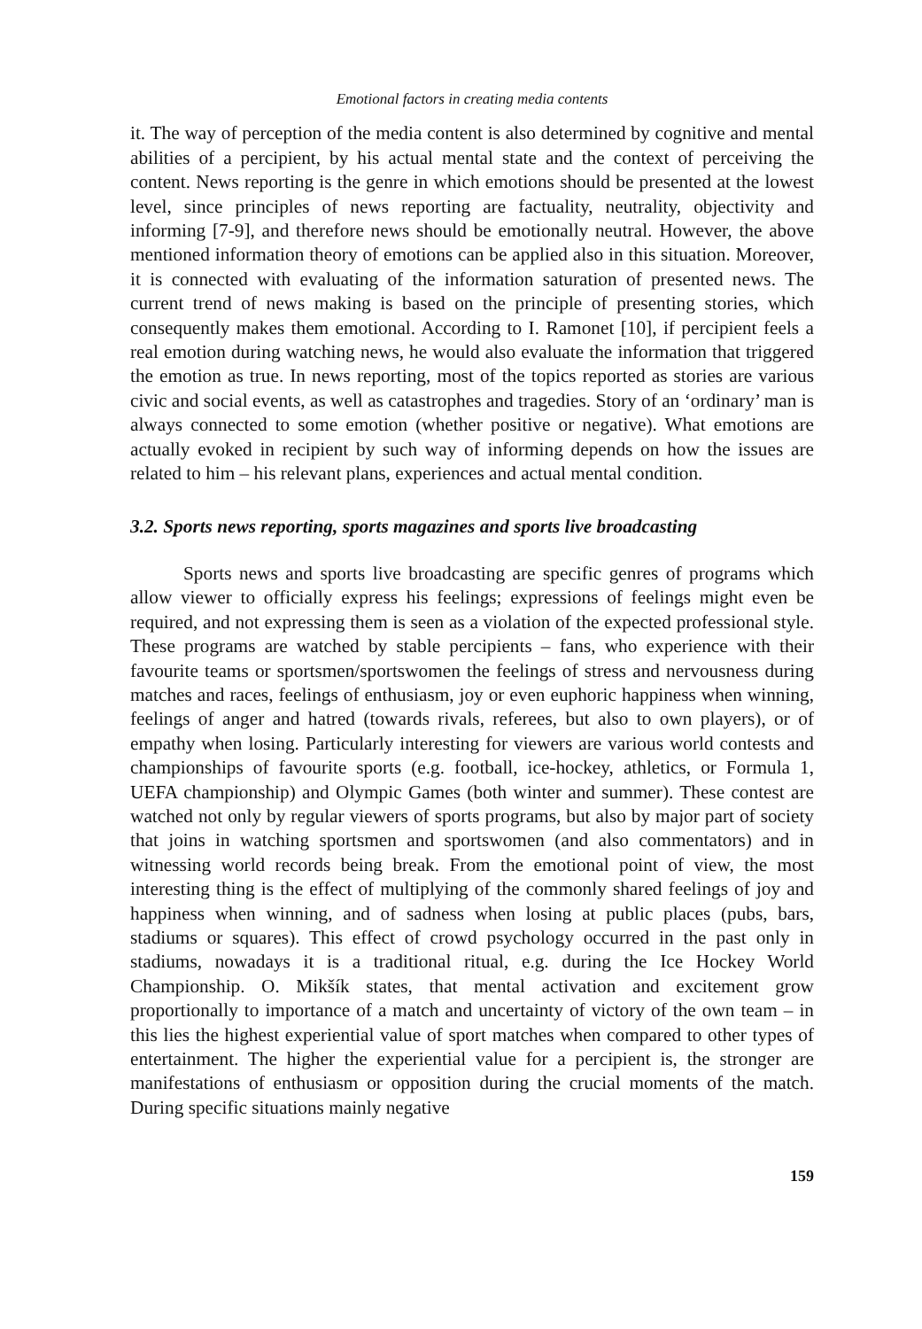Emotional factors in creating media contents
it. The way of perception of the media content is also determined by cognitive and mental abilities of a percipient, by his actual mental state and the context of perceiving the content. News reporting is the genre in which emotions should be presented at the lowest level, since principles of news reporting are factuality, neutrality, objectivity and informing [7-9], and therefore news should be emotionally neutral. However, the above mentioned information theory of emotions can be applied also in this situation. Moreover, it is connected with evaluating of the information saturation of presented news. The current trend of news making is based on the principle of presenting stories, which consequently makes them emotional. According to I. Ramonet [10], if percipient feels a real emotion during watching news, he would also evaluate the information that triggered the emotion as true. In news reporting, most of the topics reported as stories are various civic and social events, as well as catastrophes and tragedies. Story of an ‘ordinary’ man is always connected to some emotion (whether positive or negative). What emotions are actually evoked in recipient by such way of informing depends on how the issues are related to him – his relevant plans, experiences and actual mental condition.
3.2. Sports news reporting, sports magazines and sports live broadcasting
Sports news and sports live broadcasting are specific genres of programs which allow viewer to officially express his feelings; expressions of feelings might even be required, and not expressing them is seen as a violation of the expected professional style. These programs are watched by stable percipients – fans, who experience with their favourite teams or sportsmen/sportswomen the feelings of stress and nervousness during matches and races, feelings of enthusiasm, joy or even euphoric happiness when winning, feelings of anger and hatred (towards rivals, referees, but also to own players), or of empathy when losing. Particularly interesting for viewers are various world contests and championships of favourite sports (e.g. football, ice-hockey, athletics, or Formula 1, UEFA championship) and Olympic Games (both winter and summer). These contest are watched not only by regular viewers of sports programs, but also by major part of society that joins in watching sportsmen and sportswomen (and also commentators) and in witnessing world records being break. From the emotional point of view, the most interesting thing is the effect of multiplying of the commonly shared feelings of joy and happiness when winning, and of sadness when losing at public places (pubs, bars, stadiums or squares). This effect of crowd psychology occurred in the past only in stadiums, nowadays it is a traditional ritual, e.g. during the Ice Hockey World Championship. O. Mikšík states, that mental activation and excitement grow proportionally to importance of a match and uncertainty of victory of the own team – in this lies the highest experiential value of sport matches when compared to other types of entertainment. The higher the experiential value for a percipient is, the stronger are manifestations of enthusiasm or opposition during the crucial moments of the match. During specific situations mainly negative
159